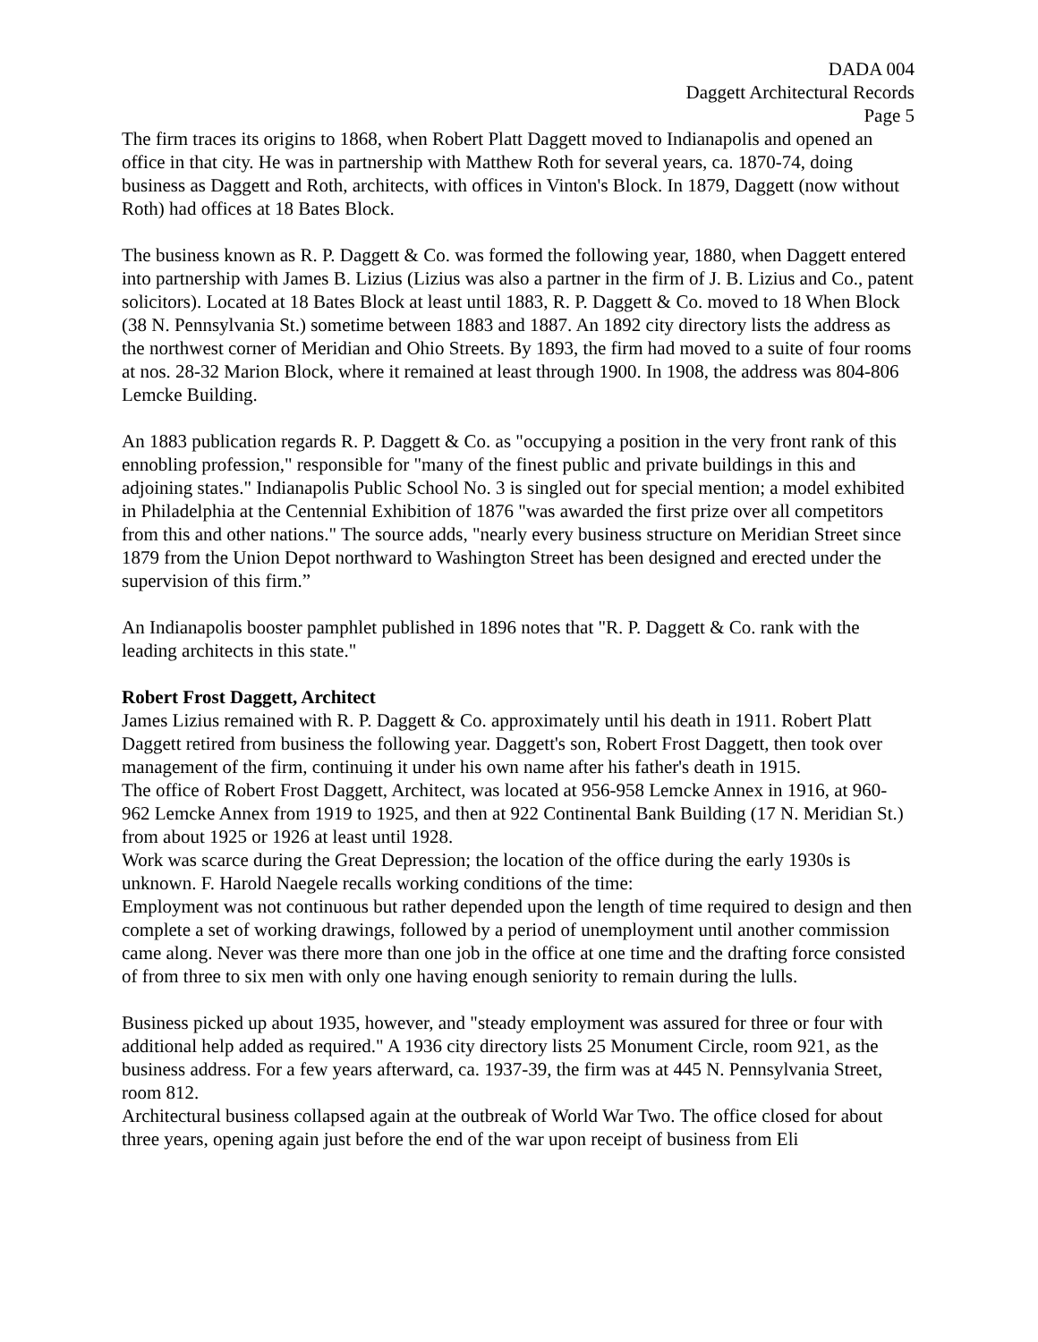DADA 004
Daggett Architectural Records
Page 5
The firm traces its origins to 1868, when Robert Platt Daggett moved to Indianapolis and opened an office in that city. He was in partnership with Matthew Roth for several years, ca. 1870-74, doing business as Daggett and Roth, architects, with offices in Vinton's Block. In 1879, Daggett (now without Roth) had offices at 18 Bates Block.
The business known as R. P. Daggett & Co. was formed the following year, 1880, when Daggett entered into partnership with James B. Lizius (Lizius was also a partner in the firm of J. B. Lizius and Co., patent solicitors). Located at 18 Bates Block at least until 1883, R. P. Daggett & Co. moved to 18 When Block (38 N. Pennsylvania St.) sometime between 1883 and 1887. An 1892 city directory lists the address as the northwest corner of Meridian and Ohio Streets. By 1893, the firm had moved to a suite of four rooms at nos. 28-32 Marion Block, where it remained at least through 1900. In 1908, the address was 804-806 Lemcke Building.
An 1883 publication regards R. P. Daggett & Co. as "occupying a position in the very front rank of this ennobling profession," responsible for "many of the finest public and private buildings in this and adjoining states." Indianapolis Public School No. 3 is singled out for special mention; a model exhibited in Philadelphia at the Centennial Exhibition of 1876 "was awarded the first prize over all competitors from this and other nations." The source adds, "nearly every business structure on Meridian Street since 1879 from the Union Depot northward to Washington Street has been designed and erected under the supervision of this firm.”
An Indianapolis booster pamphlet published in 1896 notes that "R. P. Daggett & Co. rank with the leading architects in this state."
Robert Frost Daggett, Architect
James Lizius remained with R. P. Daggett & Co. approximately until his death in 1911. Robert Platt Daggett retired from business the following year. Daggett's son, Robert Frost Daggett, then took over management of the firm, continuing it under his own name after his father's death in 1915.
The office of Robert Frost Daggett, Architect, was located at 956-958 Lemcke Annex in 1916, at 960-962 Lemcke Annex from 1919 to 1925, and then at 922 Continental Bank Building (17 N. Meridian St.) from about 1925 or 1926 at least until 1928.
Work was scarce during the Great Depression; the location of the office during the early 1930s is unknown. F. Harold Naegele recalls working conditions of the time:
Employment was not continuous but rather depended upon the length of time required to design and then complete a set of working drawings, followed by a period of unemployment until another commission came along. Never was there more than one job in the office at one time and the drafting force consisted of from three to six men with only one having enough seniority to remain during the lulls.
Business picked up about 1935, however, and "steady employment was assured for three or four with additional help added as required." A 1936 city directory lists 25 Monument Circle, room 921, as the business address. For a few years afterward, ca. 1937-39, the firm was at 445 N. Pennsylvania Street, room 812.
Architectural business collapsed again at the outbreak of World War Two. The office closed for about three years, opening again just before the end of the war upon receipt of business from Eli